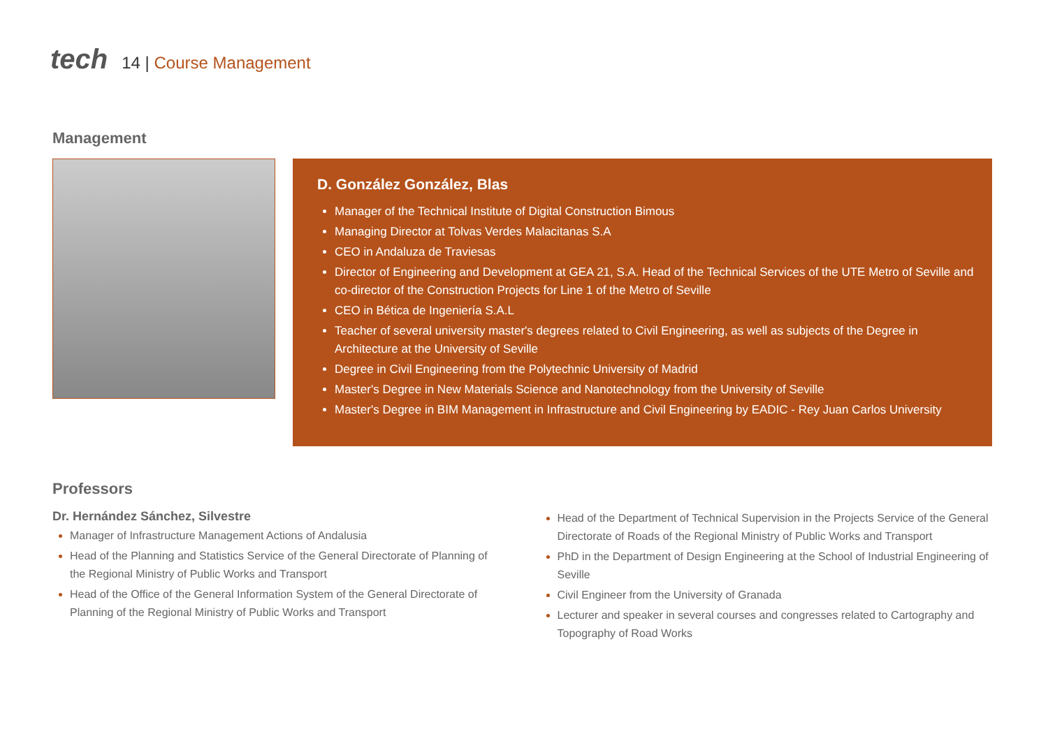tech
14 | Course Management
Management
D. González González, Blas
Manager of the Technical Institute of Digital Construction Bimous
Managing Director at Tolvas Verdes Malacitanas S.A
CEO in Andaluza de Traviesas
Director of Engineering and Development at GEA 21, S.A. Head of the Technical Services of the UTE Metro of Seville and co-director of the Construction Projects for Line 1 of the Metro of Seville
CEO in Bética de Ingeniería S.A.L
Teacher of several university master's degrees related to Civil Engineering, as well as subjects of the Degree in Architecture at the University of Seville
Degree in Civil Engineering from the Polytechnic University of Madrid
Master's Degree in New Materials Science and Nanotechnology from the University of Seville
Master's Degree in BIM Management in Infrastructure and Civil Engineering by EADIC - Rey Juan Carlos University
Professors
Dr. Hernández Sánchez, Silvestre
Manager of Infrastructure Management Actions of Andalusia
Head of the Planning and Statistics Service of the General Directorate of Planning of the Regional Ministry of Public Works and Transport
Head of the Office of the General Information System of the General Directorate of Planning of the Regional Ministry of Public Works and Transport
Head of the Department of Technical Supervision in the Projects Service of the General Directorate of Roads of the Regional Ministry of Public Works and Transport
PhD in the Department of Design Engineering at the School of Industrial Engineering of Seville
Civil Engineer from the University of Granada
Lecturer and speaker in several courses and congresses related to Cartography and Topography of Road Works